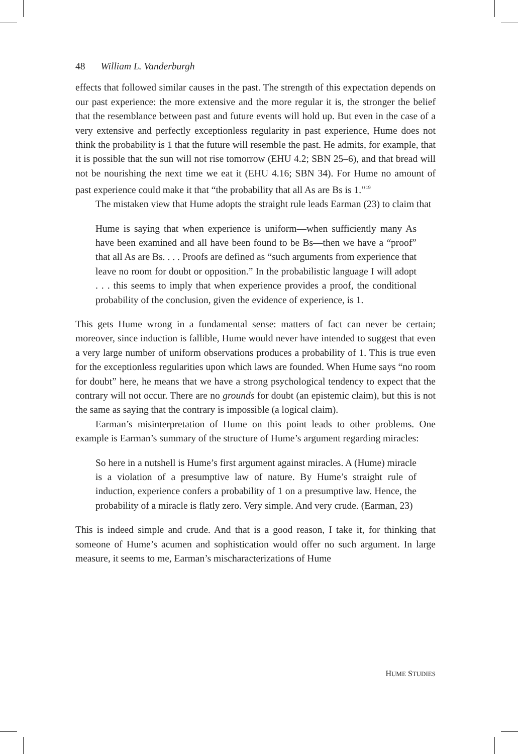48 William L. Vanderburgh
effects that followed similar causes in the past. The strength of this expectation depends on our past experience: the more extensive and the more regular it is, the stronger the belief that the resemblance between past and future events will hold up. But even in the case of a very extensive and perfectly exceptionless regularity in past experience, Hume does not think the probability is 1 that the future will resemble the past. He admits, for example, that it is possible that the sun will not rise tomorrow (EHU 4.2; SBN 25–6), and that bread will not be nourishing the next time we eat it (EHU 4.16; SBN 34). For Hume no amount of past experience could make it that “the probability that all As are Bs is 1.”<sup>19</sup>
The mistaken view that Hume adopts the straight rule leads Earman (23) to claim that
Hume is saying that when experience is uniform—when sufficiently many As have been examined and all have been found to be Bs—then we have a “proof” that all As are Bs. . . . Proofs are defined as “such arguments from experience that leave no room for doubt or opposition.” In the probabilistic language I will adopt . . . this seems to imply that when experience provides a proof, the conditional probability of the conclusion, given the evidence of experience, is 1.
This gets Hume wrong in a fundamental sense: matters of fact can never be certain; moreover, since induction is fallible, Hume would never have intended to suggest that even a very large number of uniform observations produces a probability of 1. This is true even for the exceptionless regularities upon which laws are founded. When Hume says “no room for doubt” here, he means that we have a strong psychological tendency to expect that the contrary will not occur. There are no grounds for doubt (an epistemic claim), but this is not the same as saying that the contrary is impossible (a logical claim).
Earman’s misinterpretation of Hume on this point leads to other problems. One example is Earman’s summary of the structure of Hume’s argument regarding miracles:
So here in a nutshell is Hume’s first argument against miracles. A (Hume) miracle is a violation of a presumptive law of nature. By Hume’s straight rule of induction, experience confers a probability of 1 on a presumptive law. Hence, the probability of a miracle is flatly zero. Very simple. And very crude. (Earman, 23)
This is indeed simple and crude. And that is a good reason, I take it, for thinking that someone of Hume’s acumen and sophistication would offer no such argument. In large measure, it seems to me, Earman’s mischaracterizations of Hume
HUME STUDIES